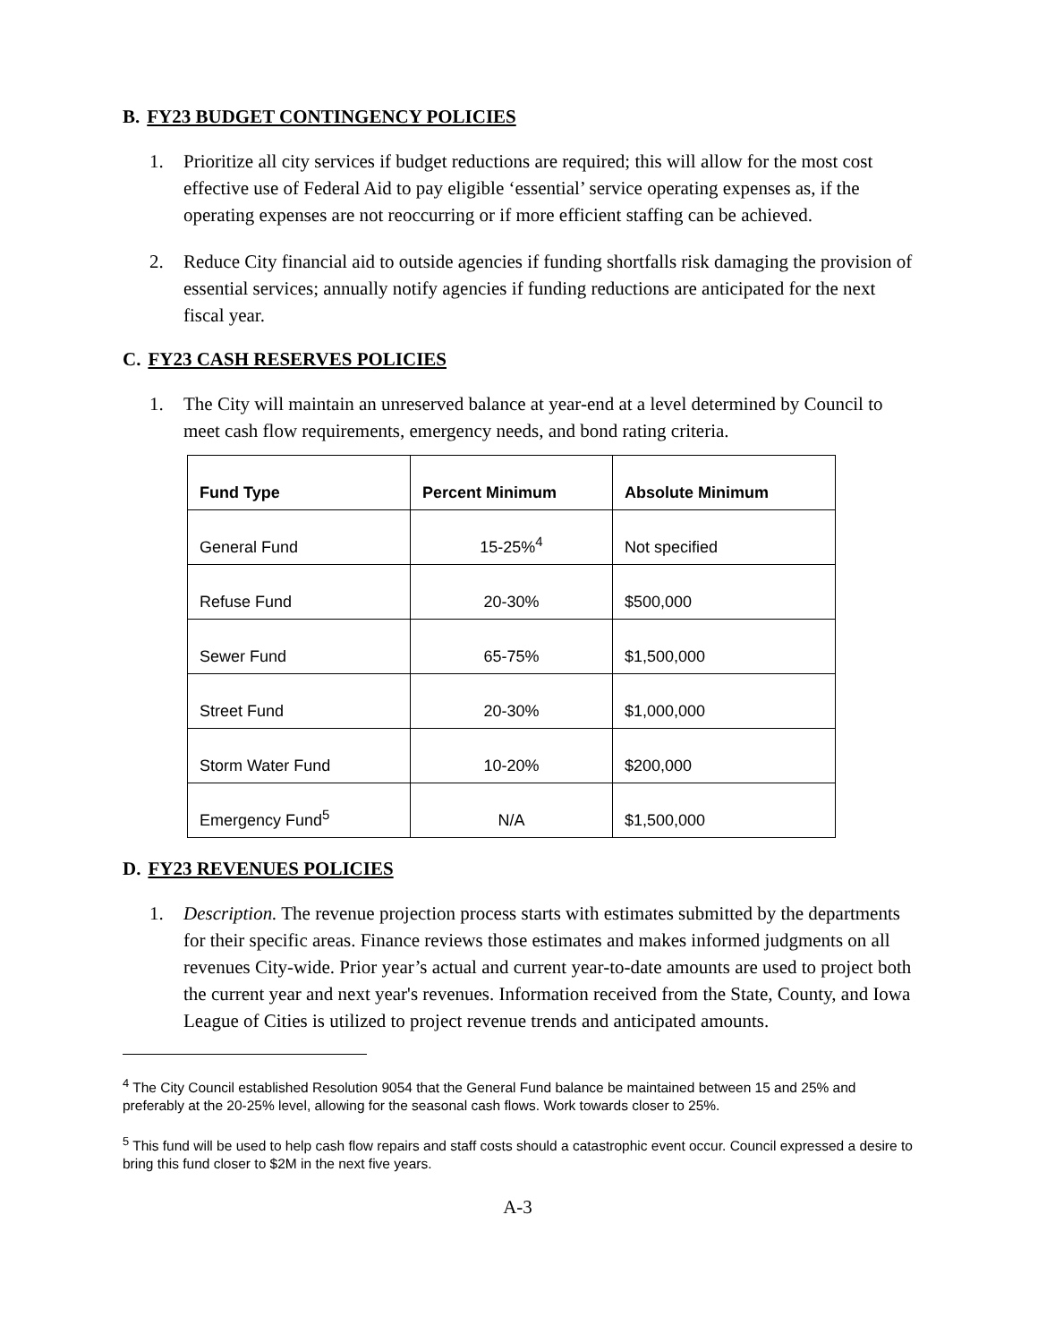B. FY23 BUDGET CONTINGENCY POLICIES
1. Prioritize all city services if budget reductions are required; this will allow for the most cost effective use of Federal Aid to pay eligible ‘essential’ service operating expenses as, if the operating expenses are not reoccurring or if more efficient staffing can be achieved.
2. Reduce City financial aid to outside agencies if funding shortfalls risk damaging the provision of essential services; annually notify agencies if funding reductions are anticipated for the next fiscal year.
C. FY23 CASH RESERVES POLICIES
1. The City will maintain an unreserved balance at year-end at a level determined by Council to meet cash flow requirements, emergency needs, and bond rating criteria.
| Fund Type | Percent Minimum | Absolute Minimum |
| --- | --- | --- |
| General Fund | 15-25%<sup>4</sup> | Not specified |
| Refuse Fund | 20-30% | $500,000 |
| Sewer Fund | 65-75% | $1,500,000 |
| Street Fund | 20-30% | $1,000,000 |
| Storm Water Fund | 10-20% | $200,000 |
| Emergency Fund<sup>5</sup> | N/A | $1,500,000 |
D. FY23 REVENUES POLICIES
1. Description. The revenue projection process starts with estimates submitted by the departments for their specific areas. Finance reviews those estimates and makes informed judgments on all revenues City-wide. Prior year’s actual and current year-to-date amounts are used to project both the current year and next year's revenues. Information received from the State, County, and Iowa League of Cities is utilized to project revenue trends and anticipated amounts.
<sup>4</sup> The City Council established Resolution 9054 that the General Fund balance be maintained between 15 and 25% and preferably at the 20-25% level, allowing for the seasonal cash flows. Work towards closer to 25%.
<sup>5</sup> This fund will be used to help cash flow repairs and staff costs should a catastrophic event occur. Council expressed a desire to bring this fund closer to $2M in the next five years.
A-3